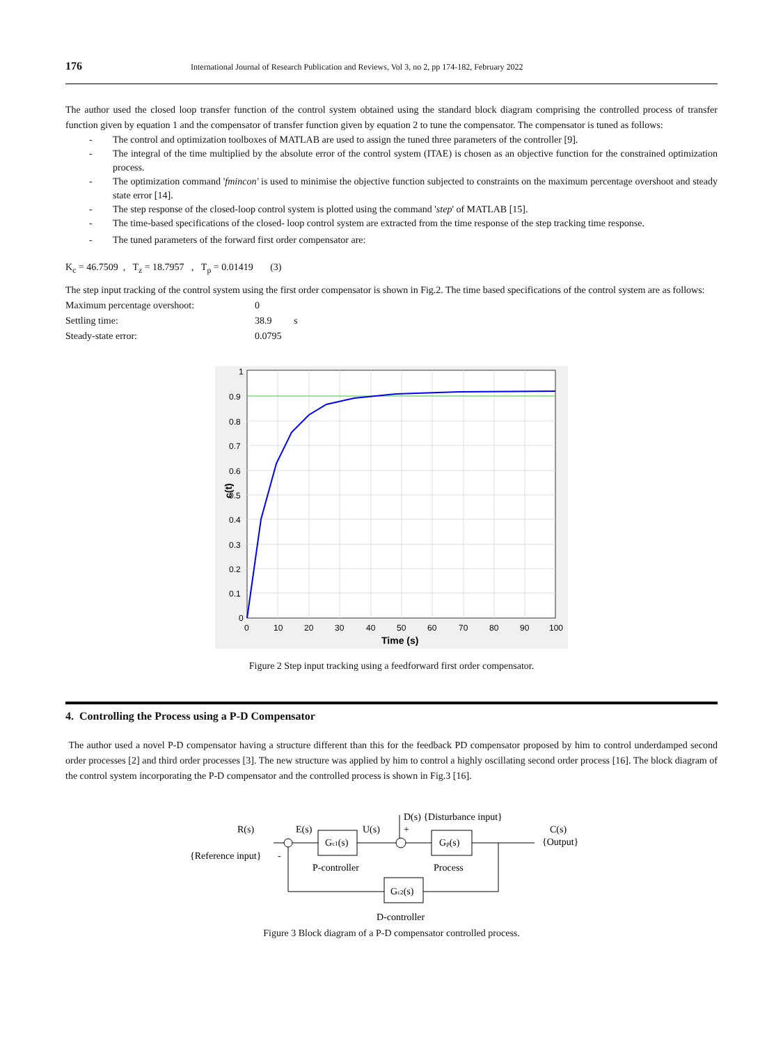176 International Journal of Research Publication and Reviews, Vol 3, no 2, pp 174-182, February 2022
The author used the closed loop transfer function of the control system obtained using the standard block diagram comprising the controlled process of transfer function given by equation 1 and the compensator of transfer function given by equation 2 to tune the compensator. The compensator is tuned as follows:
- The control and optimization toolboxes of MATLAB are used to assign the tuned three parameters of the controller [9].
- The integral of the time multiplied by the absolute error of the control system (ITAE) is chosen as an objective function for the constrained optimization process.
- The optimization command 'fmincon' is used to minimise the objective function subjected to constraints on the maximum percentage overshoot and steady state error [14].
- The step response of the closed-loop control system is plotted using the command 'step' of MATLAB [15].
- The time-based specifications of the closed- loop control system are extracted from the time response of the step tracking time response.
- The tuned parameters of the forward first order compensator are:
K<sub>c</sub> = 46.7509 , T<sub>z</sub> = 18.7957 , T<sub>p</sub> = 0.01419 (3)
The step input tracking of the control system using the first order compensator is shown in Fig.2. The time based specifications of the control system are as follows:
Maximum percentage overshoot: 0
Settling time: 38.9 s
Steady-state error: 0.0795
1
0.9
0.8
0.7
0.6
0.5
0.4
0.3
0.2
0.1
0
0
10
20
30
40
50
60
70
80
90
100
Time (s)
c(t)
Figure 2 Step input tracking using a feedforward first order compensator.
4. Controlling the Process using a P-D Compensator
The author used a novel P-D compensator having a structure different than this for the feedback PD compensator proposed by him to control underdamped second order processes [2] and third order processes [3]. The new structure was applied by him to control a highly oscillating second order process [16]. The block diagram of the control system incorporating the P-D compensator and the controlled process is shown in Fig.3 [16].
R(s)
{Reference input}
-
E(s)
Gc1(s)
U(s)
D(s) {Disturbance input}
+
Gp(s)
P-controller
Process
C(s)
{Output}
Gc2(s)
D-controller
Figure 3 Block diagram of a P-D compensator controlled process.